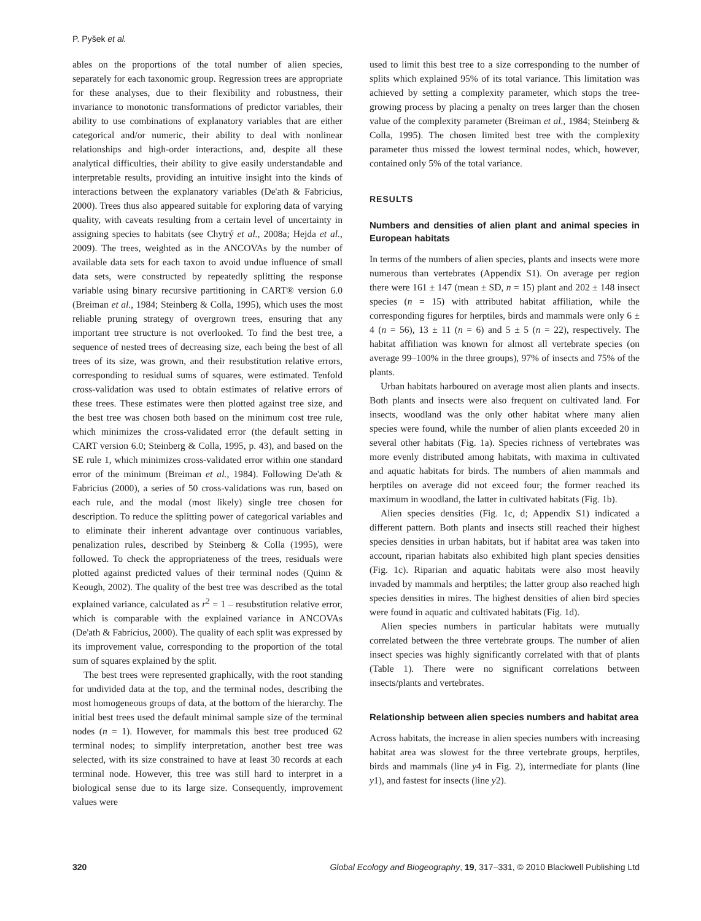P. Pyšek et al.
ables on the proportions of the total number of alien species, separately for each taxonomic group. Regression trees are appropriate for these analyses, due to their flexibility and robustness, their invariance to monotonic transformations of predictor variables, their ability to use combinations of explanatory variables that are either categorical and/or numeric, their ability to deal with nonlinear relationships and high-order interactions, and, despite all these analytical difficulties, their ability to give easily understandable and interpretable results, providing an intuitive insight into the kinds of interactions between the explanatory variables (De'ath & Fabricius, 2000). Trees thus also appeared suitable for exploring data of varying quality, with caveats resulting from a certain level of uncertainty in assigning species to habitats (see Chytrý et al., 2008a; Hejda et al., 2009). The trees, weighted as in the ANCOVAs by the number of available data sets for each taxon to avoid undue influence of small data sets, were constructed by repeatedly splitting the response variable using binary recursive partitioning in CART® version 6.0 (Breiman et al., 1984; Steinberg & Colla, 1995), which uses the most reliable pruning strategy of overgrown trees, ensuring that any important tree structure is not overlooked. To find the best tree, a sequence of nested trees of decreasing size, each being the best of all trees of its size, was grown, and their resubstitution relative errors, corresponding to residual sums of squares, were estimated. Tenfold cross-validation was used to obtain estimates of relative errors of these trees. These estimates were then plotted against tree size, and the best tree was chosen both based on the minimum cost tree rule, which minimizes the cross-validated error (the default setting in CART version 6.0; Steinberg & Colla, 1995, p. 43), and based on the SE rule 1, which minimizes cross-validated error within one standard error of the minimum (Breiman et al., 1984). Following De'ath & Fabricius (2000), a series of 50 cross-validations was run, based on each rule, and the modal (most likely) single tree chosen for description. To reduce the splitting power of categorical variables and to eliminate their inherent advantage over continuous variables, penalization rules, described by Steinberg & Colla (1995), were followed. To check the appropriateness of the trees, residuals were plotted against predicted values of their terminal nodes (Quinn & Keough, 2002). The quality of the best tree was described as the total explained variance, calculated as r<sup>2</sup> = 1 – resubstitution relative error, which is comparable with the explained variance in ANCOVAs (De'ath & Fabricius, 2000). The quality of each split was expressed by its improvement value, corresponding to the proportion of the total sum of squares explained by the split.
The best trees were represented graphically, with the root standing for undivided data at the top, and the terminal nodes, describing the most homogeneous groups of data, at the bottom of the hierarchy. The initial best trees used the default minimal sample size of the terminal nodes (n = 1). However, for mammals this best tree produced 62 terminal nodes; to simplify interpretation, another best tree was selected, with its size constrained to have at least 30 records at each terminal node. However, this tree was still hard to interpret in a biological sense due to its large size. Consequently, improvement values were
used to limit this best tree to a size corresponding to the number of splits which explained 95% of its total variance. This limitation was achieved by setting a complexity parameter, which stops the tree-growing process by placing a penalty on trees larger than the chosen value of the complexity parameter (Breiman et al., 1984; Steinberg & Colla, 1995). The chosen limited best tree with the complexity parameter thus missed the lowest terminal nodes, which, however, contained only 5% of the total variance.
RESULTS
Numbers and densities of alien plant and animal species in European habitats
In terms of the numbers of alien species, plants and insects were more numerous than vertebrates (Appendix S1). On average per region there were 161 ± 147 (mean ± SD, n = 15) plant and 202 ± 148 insect species (n = 15) with attributed habitat affiliation, while the corresponding figures for herptiles, birds and mammals were only 6 ± 4 (n = 56), 13 ± 11 (n = 6) and 5 ± 5 (n = 22), respectively. The habitat affiliation was known for almost all vertebrate species (on average 99–100% in the three groups), 97% of insects and 75% of the plants.
Urban habitats harboured on average most alien plants and insects. Both plants and insects were also frequent on cultivated land. For insects, woodland was the only other habitat where many alien species were found, while the number of alien plants exceeded 20 in several other habitats (Fig. 1a). Species richness of vertebrates was more evenly distributed among habitats, with maxima in cultivated and aquatic habitats for birds. The numbers of alien mammals and herptiles on average did not exceed four; the former reached its maximum in woodland, the latter in cultivated habitats (Fig. 1b).
Alien species densities (Fig. 1c, d; Appendix S1) indicated a different pattern. Both plants and insects still reached their highest species densities in urban habitats, but if habitat area was taken into account, riparian habitats also exhibited high plant species densities (Fig. 1c). Riparian and aquatic habitats were also most heavily invaded by mammals and herptiles; the latter group also reached high species densities in mires. The highest densities of alien bird species were found in aquatic and cultivated habitats (Fig. 1d).
Alien species numbers in particular habitats were mutually correlated between the three vertebrate groups. The number of alien insect species was highly significantly correlated with that of plants (Table 1). There were no significant correlations between insects/plants and vertebrates.
Relationship between alien species numbers and habitat area
Across habitats, the increase in alien species numbers with increasing habitat area was slowest for the three vertebrate groups, herptiles, birds and mammals (line y4 in Fig. 2), intermediate for plants (line y1), and fastest for insects (line y2).
320 Global Ecology and Biogeography, 19, 317–331, © 2010 Blackwell Publishing Ltd